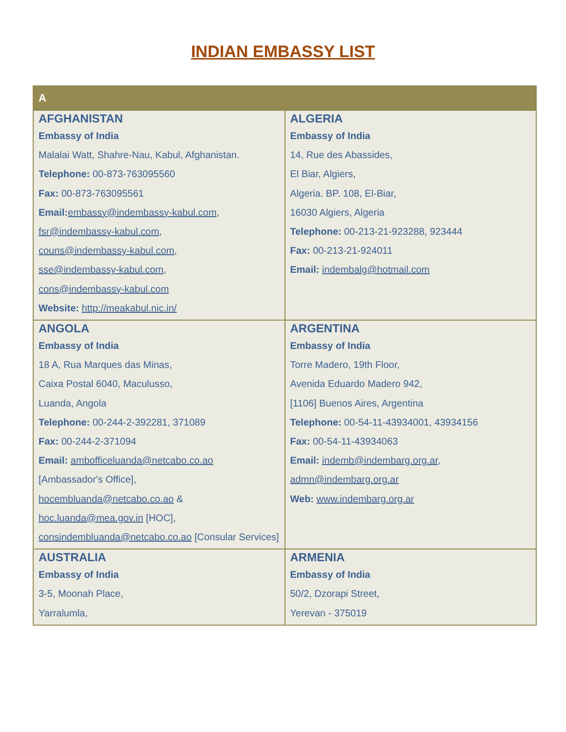INDIAN EMBASSY LIST
| A | |
| --- | --- |
| AFGHANISTAN Embassy of India Malalai Watt, Shahre-Nau, Kabul, Afghanistan. Telephone: 00-873-763095560 Fax: 00-873-763095561 Email: embassy@indembassy-kabul.com , fsr@indembassy-kabul.com , couns@indembassy-kabul.com , sse@indembassy-kabul.com , cons@indembassy-kabul.com Website: http://meakabul.nic.in/ | ALGERIA Embassy of India 14, Rue des Abassides, El Biar, Algiers, Algeria. BP. 108, El-Biar, 16030 Algiers, Algeria Telephone: 00-213-21-923288, 923444 Fax: 00-213-21-924011 Email: indembalg@hotmail.com |
| ANGOLA Embassy of India 18 A, Rua Marques das Minas, Caixa Postal 6040, Maculusso, Luanda, Angola Telephone: 00-244-2-392281, 371089 Fax: 00-244-2-371094 Email: ambofficeluanda@netcabo.co.ao [Ambassador's Office], hocembluanda@netcabo.co.ao & hoc.luanda@mea.gov.in [HOC], consindembluanda@netcabo.co.ao [Consular Services] | ARGENTINA Embassy of India Torre Madero, 19th Floor, Avenida Eduardo Madero 942, [1106] Buenos Aires, Argentina Telephone: 00-54-11-43934001, 43934156 Fax: 00-54-11-43934063 Email: indemb@indembarg.org.ar , admn@indembarg.org.ar Web: www.indembarg.org.ar |
| AUSTRALIA Embassy of India 3-5, Moonah Place, Yarralumla, | ARMENIA Embassy of India 50/2, Dzorapi Street, Yerevan - 375019 |